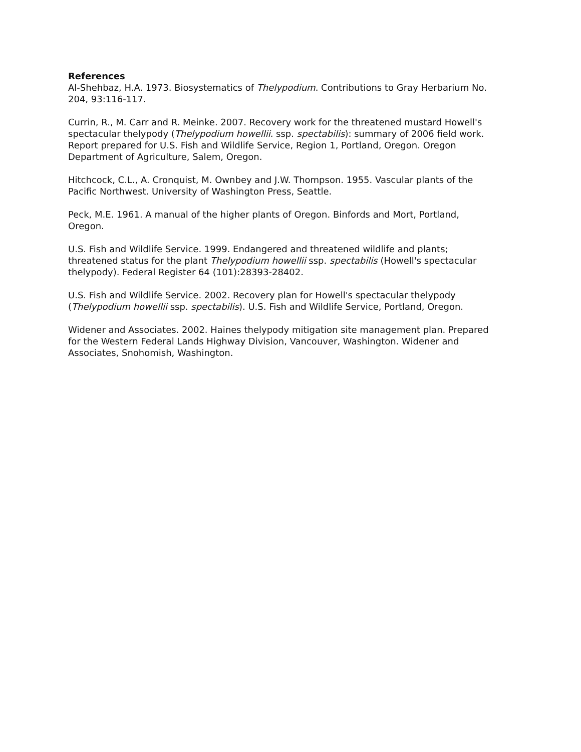References
Al-Shehbaz, H.A. 1973. Biosystematics of Thelypodium. Contributions to Gray Herbarium No. 204, 93:116-117.
Currin, R., M. Carr and R. Meinke. 2007. Recovery work for the threatened mustard Howell's spectacular thelypody (Thelypodium howellii. ssp. spectabilis): summary of 2006 field work. Report prepared for U.S. Fish and Wildlife Service, Region 1, Portland, Oregon. Oregon Department of Agriculture, Salem, Oregon.
Hitchcock, C.L., A. Cronquist, M. Ownbey and J.W. Thompson. 1955. Vascular plants of the Pacific Northwest. University of Washington Press, Seattle.
Peck, M.E. 1961. A manual of the higher plants of Oregon. Binfords and Mort, Portland, Oregon.
U.S. Fish and Wildlife Service. 1999. Endangered and threatened wildlife and plants; threatened status for the plant Thelypodium howellii ssp. spectabilis (Howell's spectacular thelypody). Federal Register 64 (101):28393-28402.
U.S. Fish and Wildlife Service. 2002. Recovery plan for Howell's spectacular thelypody (Thelypodium howellii ssp. spectabilis). U.S. Fish and Wildlife Service, Portland, Oregon.
Widener and Associates. 2002. Haines thelypody mitigation site management plan. Prepared for the Western Federal Lands Highway Division, Vancouver, Washington. Widener and Associates, Snohomish, Washington.